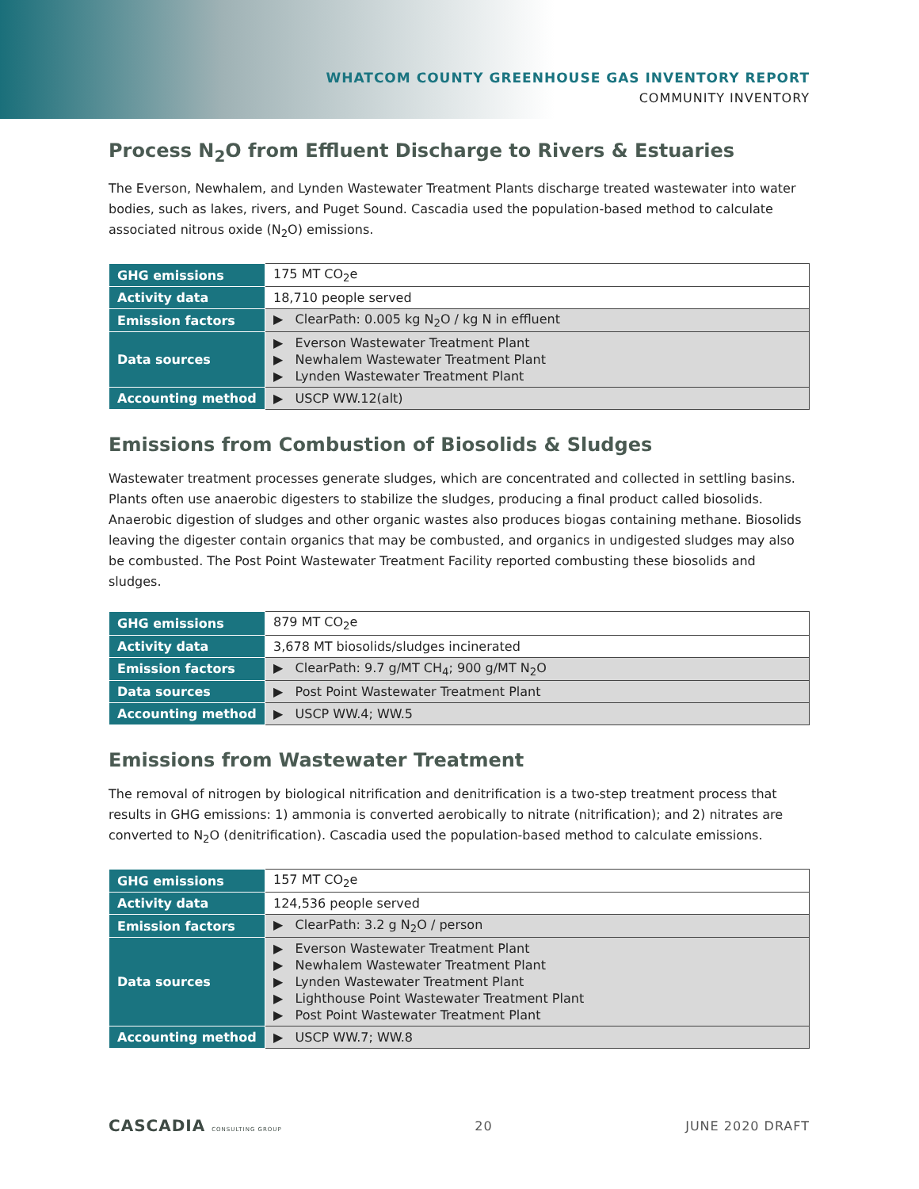WHATCOM COUNTY GREENHOUSE GAS INVENTORY REPORT
COMMUNITY INVENTORY
Process N<sub>2</sub>O from Effluent Discharge to Rivers & Estuaries
The Everson, Newhalem, and Lynden Wastewater Treatment Plants discharge treated wastewater into water bodies, such as lakes, rivers, and Puget Sound. Cascadia used the population-based method to calculate associated nitrous oxide (N<sub>2</sub>O) emissions.
| GHG emissions | 175 MT CO<sub>2</sub>e |
| Activity data | 18,710 people served |
| Emission factors | ▶ ClearPath: 0.005 kg N<sub>2</sub>O / kg N in effluent |
| Data sources | ▶ Everson Wastewater Treatment Plant ▶ Newhalem Wastewater Treatment Plant ▶ Lynden Wastewater Treatment Plant |
| Accounting method | ▶ USCP WW.12(alt) |
Emissions from Combustion of Biosolids & Sludges
Wastewater treatment processes generate sludges, which are concentrated and collected in settling basins. Plants often use anaerobic digesters to stabilize the sludges, producing a final product called biosolids. Anaerobic digestion of sludges and other organic wastes also produces biogas containing methane. Biosolids leaving the digester contain organics that may be combusted, and organics in undigested sludges may also be combusted. The Post Point Wastewater Treatment Facility reported combusting these biosolids and sludges.
| GHG emissions | 879 MT CO<sub>2</sub>e |
| Activity data | 3,678 MT biosolids/sludges incinerated |
| Emission factors | ▶ ClearPath: 9.7 g/MT CH<sub>4</sub>; 900 g/MT N<sub>2</sub>O |
| Data sources | ▶ Post Point Wastewater Treatment Plant |
| Accounting method | ▶ USCP WW.4; WW.5 |
Emissions from Wastewater Treatment
The removal of nitrogen by biological nitrification and denitrification is a two-step treatment process that results in GHG emissions: 1) ammonia is converted aerobically to nitrate (nitrification); and 2) nitrates are converted to N<sub>2</sub>O (denitrification). Cascadia used the population-based method to calculate emissions.
| GHG emissions | 157 MT CO<sub>2</sub>e |
| Activity data | 124,536 people served |
| Emission factors | ▶ ClearPath: 3.2 g N<sub>2</sub>O / person |
| Data sources | ▶ Everson Wastewater Treatment Plant ▶ Newhalem Wastewater Treatment Plant ▶ Lynden Wastewater Treatment Plant ▶ Lighthouse Point Wastewater Treatment Plant ▶ Post Point Wastewater Treatment Plant |
| Accounting method | ▶ USCP WW.7; WW.8 |
CASCADIA CONSULTING GROUP
20 JUNE 2020 DRAFT